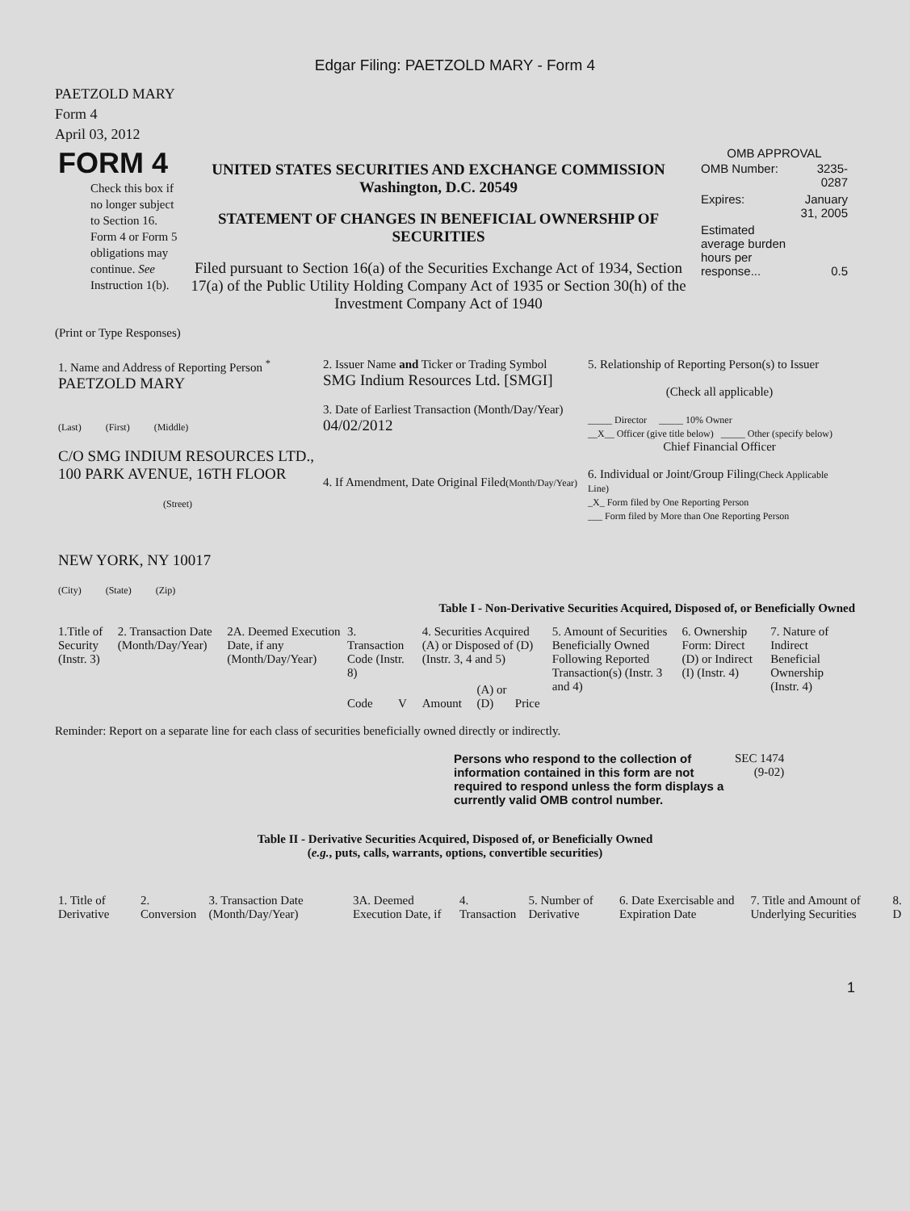Edgar Filing: PAETZOLD MARY - Form 4
PAETZOLD MARY
Form 4
April 03, 2012
| FORM 4 Check this box if no longer subject to Section 16. Form 4 or Form 5 obligations may continue. See Instruction 1(b). | UNITED STATES SECURITIES AND EXCHANGE COMMISSION Washington, D.C. 20549 STATEMENT OF CHANGES IN BENEFICIAL OWNERSHIP OF SECURITIES Filed pursuant to Section 16(a) of the Securities Exchange Act of 1934, Section 17(a) of the Public Utility Holding Company Act of 1935 or Section 30(h) of the Investment Company Act of 1940 | OMB APPROVAL / OMB Number: / 3235-0287 / / Expires: / January 31, 2005 / / Estimated average burden hours per response... / 0.5 / |
(Print or Type Responses)
| 1. Name and Address of Reporting Person <sup>*</sup> PAETZOLD MARY (Last) (First) (Middle) C/O SMG INDIUM RESOURCES LTD., 100 PARK AVENUE, 16TH FLOOR (Street) NEW YORK, NY 10017 (City) (State) (Zip) | 2. Issuer Name and Ticker or Trading Symbol SMG Indium Resources Ltd. [SMGI] 3. Date of Earliest Transaction (Month/Day/Year) 04/02/2012 4. If Amendment, Date Original Filed (Month/Day/Year) | 5. Relationship of Reporting Person(s) to Issuer (Check all applicable) _____ Director _____ 10% Owner __X__ Officer (give title below) _____ Other (specify below) Chief Financial Officer 6. Individual or Joint/Group Filing (Check Applicable Line) _X_ Form filed by One Reporting Person ___ Form filed by More than One Reporting Person |
Table I - Non-Derivative Securities Acquired, Disposed of, or Beneficially Owned
| 1.Title of Security (Instr. 3) | 2. Transaction Date (Month/Day/Year) | 2A. Deemed Execution Date, if any (Month/Day/Year) | 3. Transaction Code (Instr. 8) | | 4. Securities Acquired (A) or Disposed of (D) (Instr. 3, 4 and 5) | | | 5. Amount of Securities Beneficially Owned Following Reported Transaction(s) (Instr. 3 and 4) | 6. Ownership Form: Direct (D) or Indirect (I) (Instr. 4) | 7. Nature of Indirect Beneficial Ownership (Instr. 4) |
| --- | --- | --- | --- | --- | --- | --- | --- | --- | --- | --- |
| | | | Code | V | Amount | (A) or (D) | Price | | | |
Reminder: Report on a separate line for each class of securities beneficially owned directly or indirectly.
| Persons who respond to the collection of information contained in this form are not required to respond unless the form displays a currently valid OMB control number. | SEC 1474 (9-02) |
Table II - Derivative Securities Acquired, Disposed of, or Beneficially Owned
(e.g., puts, calls, warrants, options, convertible securities)
| 1. Title of Derivative | 2. Conversion | 3. Transaction Date (Month/Day/Year) | 3A. Deemed Execution Date, if | 4. Transaction | 5. Number of Derivative | 6. Date Exercisable and Expiration Date | 7. Title and Amount of Underlying Securities | 8. D |
| --- | --- | --- | --- | --- | --- | --- | --- | --- |
1